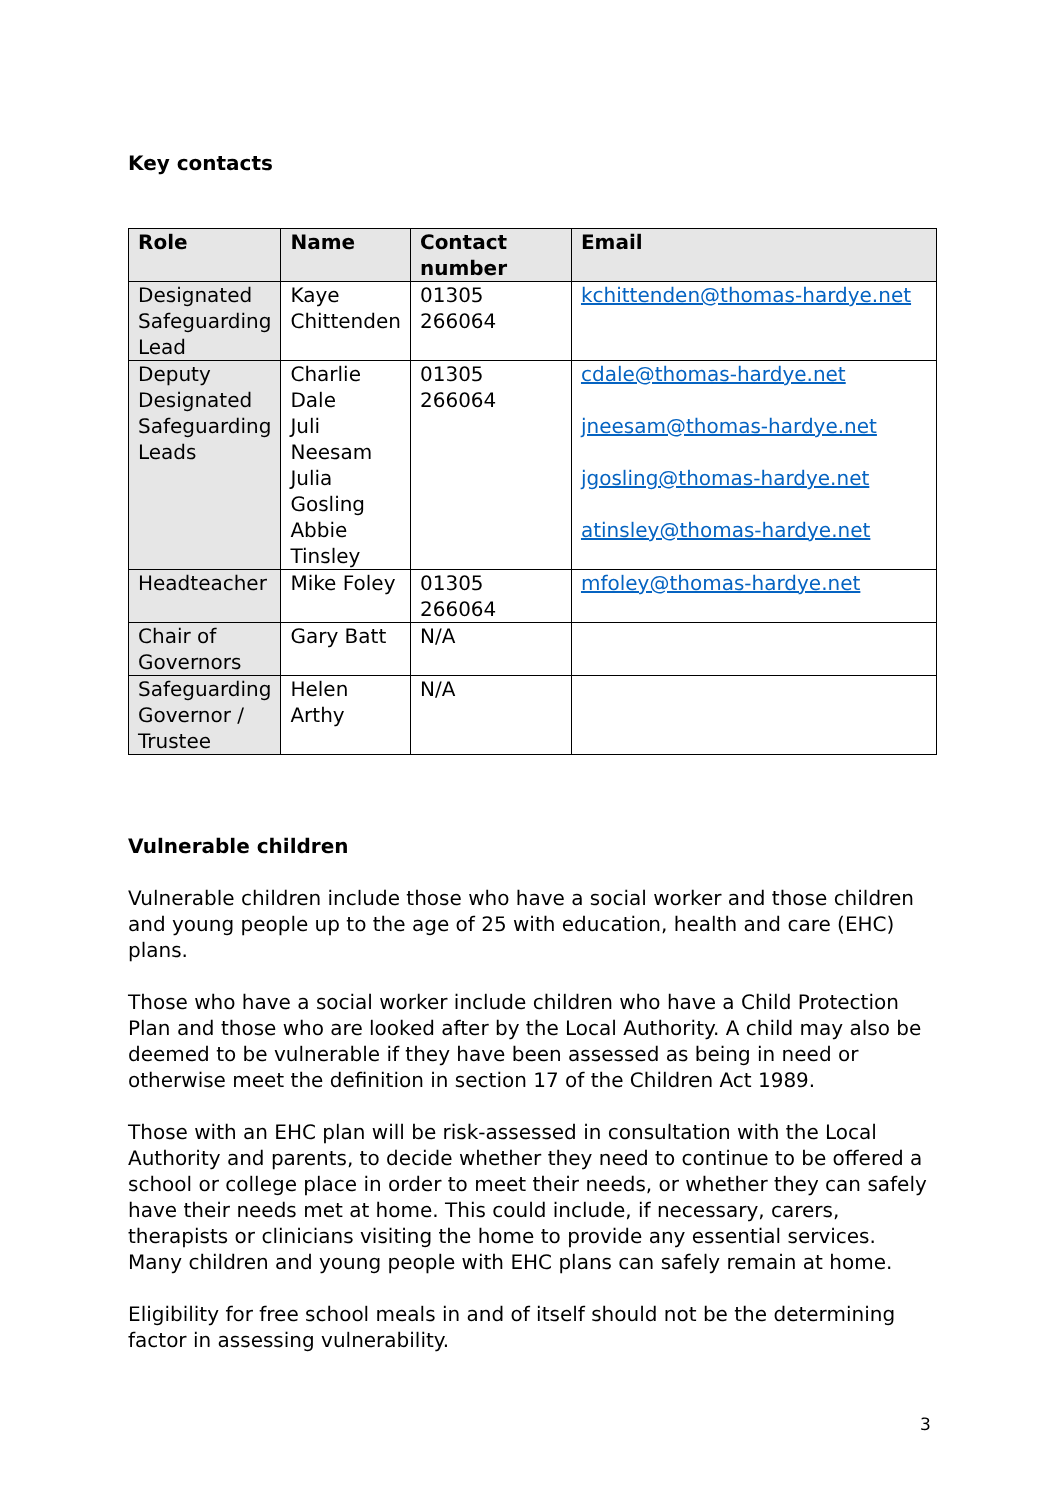Key contacts
| Role | Name | Contact number | Email |
| --- | --- | --- | --- |
| Designated Safeguarding Lead | Kaye Chittenden | 01305 266064 | kchittenden@thomas-hardye.net |
| Deputy Designated Safeguarding Leads | Charlie Dale Juli Neesam Julia Gosling Abbie Tinsley | 01305 266064 | cdale@thomas-hardye.net jneesam@thomas-hardye.net jgosling@thomas-hardye.net atinsley@thomas-hardye.net |
| Headteacher | Mike Foley | 01305 266064 | mfoley@thomas-hardye.net |
| Chair of Governors | Gary Batt | N/A | |
| Safeguarding Governor / Trustee | Helen Arthy | N/A | |
Vulnerable children
Vulnerable children include those who have a social worker and those children and young people up to the age of 25 with education, health and care (EHC) plans.
Those who have a social worker include children who have a Child Protection Plan and those who are looked after by the Local Authority. A child may also be deemed to be vulnerable if they have been assessed as being in need or otherwise meet the definition in section 17 of the Children Act 1989.
Those with an EHC plan will be risk-assessed in consultation with the Local Authority and parents, to decide whether they need to continue to be offered a school or college place in order to meet their needs, or whether they can safely have their needs met at home. This could include, if necessary, carers, therapists or clinicians visiting the home to provide any essential services. Many children and young people with EHC plans can safely remain at home.
Eligibility for free school meals in and of itself should not be the determining factor in assessing vulnerability.
3